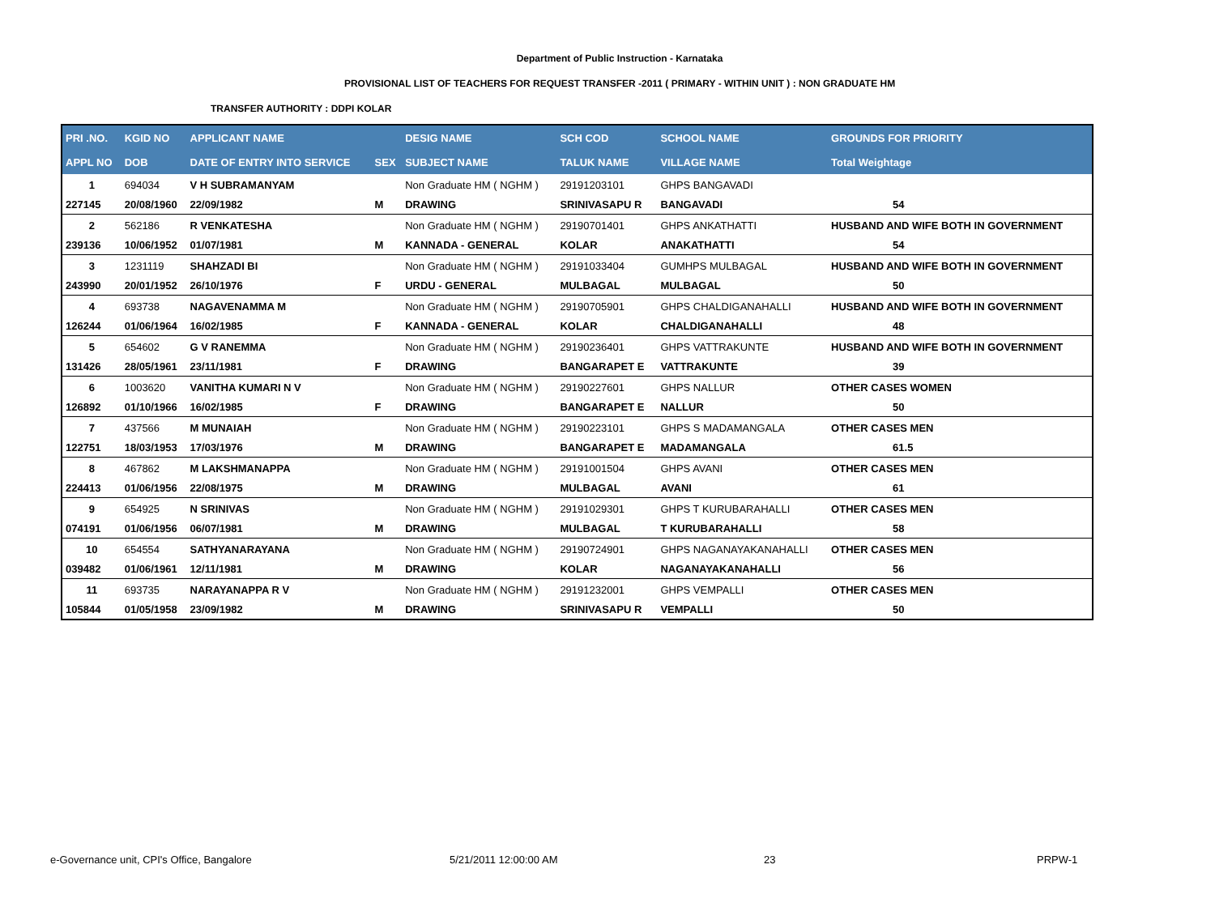Department of Public Instruction - Karnataka
PROVISIONAL LIST OF TEACHERS FOR REQUEST TRANSFER -2011 ( PRIMARY - WITHIN UNIT ) : NON GRADUATE HM
TRANSFER AUTHORITY : DDPI KOLAR
| PRI .NO. | KGID NO | APPLICANT NAME | | DESIG NAME | SCH COD | SCHOOL NAME | GROUNDS FOR PRIORITY |
| --- | --- | --- | --- | --- | --- | --- | --- |
| APPL NO | DOB | DATE OF ENTRY INTO SERVICE | SEX | SUBJECT NAME | TALUK NAME | VILLAGE NAME | Total Weightage |
| 1 | 694034 | V H SUBRAMANYAM | | Non Graduate HM ( NGHM ) | 29191203101 | GHPS BANGAVADI | |
| 227145 | 20/08/1960 | 22/09/1982 | M | DRAWING | SRINIVASAPU R | BANGAVADI | 54 |
| 2 | 562186 | R VENKATESHA | | Non Graduate HM ( NGHM ) | 29190701401 | GHPS ANKATHATTI | HUSBAND AND WIFE BOTH IN GOVERNMENT |
| 239136 | 10/06/1952 | 01/07/1981 | M | KANNADA - GENERAL | KOLAR | ANAKATHATTI | 54 |
| 3 | 1231119 | SHAHZADI BI | | Non Graduate HM ( NGHM ) | 29191033404 | GUMHPS MULBAGAL | HUSBAND AND WIFE BOTH IN GOVERNMENT |
| 243990 | 20/01/1952 | 26/10/1976 | F | URDU - GENERAL | MULBAGAL | MULBAGAL | 50 |
| 4 | 693738 | NAGAVENAMMA M | | Non Graduate HM ( NGHM ) | 29190705901 | GHPS CHALDIGANAHALLI | HUSBAND AND WIFE BOTH IN GOVERNMENT |
| 126244 | 01/06/1964 | 16/02/1985 | F | KANNADA - GENERAL | KOLAR | CHALDIGANAHALLI | 48 |
| 5 | 654602 | G V RANEMMA | | Non Graduate HM ( NGHM ) | 29190236401 | GHPS VATTRAKUNTE | HUSBAND AND WIFE BOTH IN GOVERNMENT |
| 131426 | 28/05/1961 | 23/11/1981 | F | DRAWING | BANGARAPET E | VATTRAKUNTE | 39 |
| 6 | 1003620 | VANITHA KUMARI N V | | Non Graduate HM ( NGHM ) | 29190227601 | GHPS NALLUR | OTHER CASES WOMEN |
| 126892 | 01/10/1966 | 16/02/1985 | F | DRAWING | BANGARAPET E | NALLUR | 50 |
| 7 | 437566 | M MUNAIAH | | Non Graduate HM ( NGHM ) | 29190223101 | GHPS S MADAMANGALA | OTHER CASES MEN |
| 122751 | 18/03/1953 | 17/03/1976 | M | DRAWING | BANGARAPET E | MADAMANGALA | 61.5 |
| 8 | 467862 | M LAKSHMANAPPA | | Non Graduate HM ( NGHM ) | 29191001504 | GHPS AVANI | OTHER CASES MEN |
| 224413 | 01/06/1956 | 22/08/1975 | M | DRAWING | MULBAGAL | AVANI | 61 |
| 9 | 654925 | N SRINIVAS | | Non Graduate HM ( NGHM ) | 29191029301 | GHPS T KURUBARAHALLI | OTHER CASES MEN |
| 074191 | 01/06/1956 | 06/07/1981 | M | DRAWING | MULBAGAL | T KURUBARAHALLI | 58 |
| 10 | 654554 | SATHYANARAYANA | | Non Graduate HM ( NGHM ) | 29190724901 | GHPS NAGANAYAKANAHALLI | OTHER CASES MEN |
| 039482 | 01/06/1961 | 12/11/1981 | M | DRAWING | KOLAR | NAGANAYAKANAHALLI | 56 |
| 11 | 693735 | NARAYANAPPA R V | | Non Graduate HM ( NGHM ) | 29191232001 | GHPS VEMPALLI | OTHER CASES MEN |
| 105844 | 01/05/1958 | 23/09/1982 | M | DRAWING | SRINIVASAPU R | VEMPALLI | 50 |
e-Governance unit, CPI's Office, Bangalore
5/21/2011 12:00:00 AM 23 PRPW-1